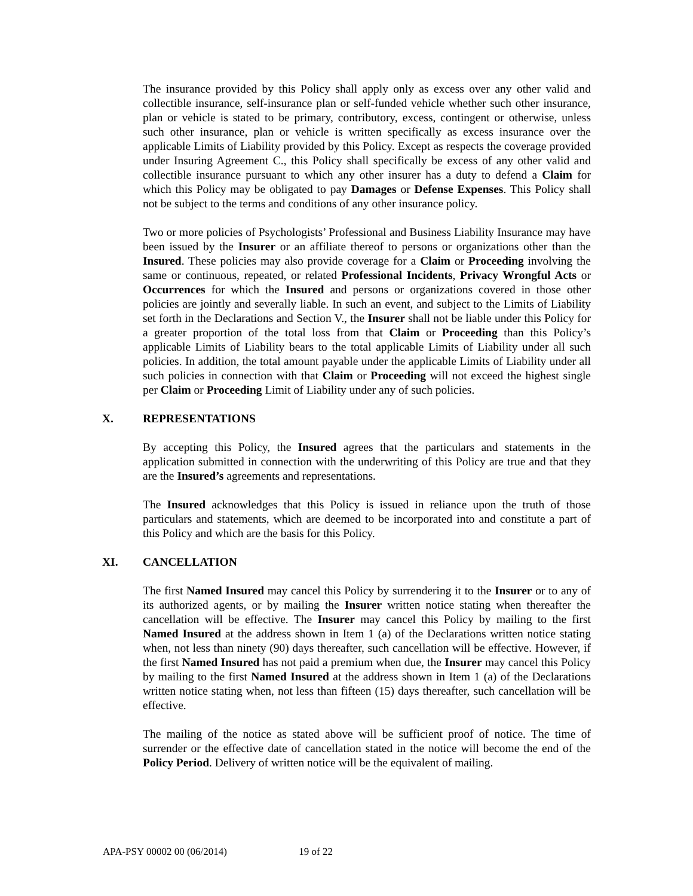The insurance provided by this Policy shall apply only as excess over any other valid and collectible insurance, self-insurance plan or self-funded vehicle whether such other insurance, plan or vehicle is stated to be primary, contributory, excess, contingent or otherwise, unless such other insurance, plan or vehicle is written specifically as excess insurance over the applicable Limits of Liability provided by this Policy. Except as respects the coverage provided under Insuring Agreement C., this Policy shall specifically be excess of any other valid and collectible insurance pursuant to which any other insurer has a duty to defend a Claim for which this Policy may be obligated to pay Damages or Defense Expenses. This Policy shall not be subject to the terms and conditions of any other insurance policy.
Two or more policies of Psychologists’ Professional and Business Liability Insurance may have been issued by the Insurer or an affiliate thereof to persons or organizations other than the Insured. These policies may also provide coverage for a Claim or Proceeding involving the same or continuous, repeated, or related Professional Incidents, Privacy Wrongful Acts or Occurrences for which the Insured and persons or organizations covered in those other policies are jointly and severally liable. In such an event, and subject to the Limits of Liability set forth in the Declarations and Section V., the Insurer shall not be liable under this Policy for a greater proportion of the total loss from that Claim or Proceeding than this Policy’s applicable Limits of Liability bears to the total applicable Limits of Liability under all such policies. In addition, the total amount payable under the applicable Limits of Liability under all such policies in connection with that Claim or Proceeding will not exceed the highest single per Claim or Proceeding Limit of Liability under any of such policies.
X. REPRESENTATIONS
By accepting this Policy, the Insured agrees that the particulars and statements in the application submitted in connection with the underwriting of this Policy are true and that they are the Insured’s agreements and representations.
The Insured acknowledges that this Policy is issued in reliance upon the truth of those particulars and statements, which are deemed to be incorporated into and constitute a part of this Policy and which are the basis for this Policy.
XI. CANCELLATION
The first Named Insured may cancel this Policy by surrendering it to the Insurer or to any of its authorized agents, or by mailing the Insurer written notice stating when thereafter the cancellation will be effective. The Insurer may cancel this Policy by mailing to the first Named Insured at the address shown in Item 1 (a) of the Declarations written notice stating when, not less than ninety (90) days thereafter, such cancellation will be effective. However, if the first Named Insured has not paid a premium when due, the Insurer may cancel this Policy by mailing to the first Named Insured at the address shown in Item 1 (a) of the Declarations written notice stating when, not less than fifteen (15) days thereafter, such cancellation will be effective.
The mailing of the notice as stated above will be sufficient proof of notice. The time of surrender or the effective date of cancellation stated in the notice will become the end of the Policy Period. Delivery of written notice will be the equivalent of mailing.
APA-PSY 00002 00 (06/2014) 19 of 22